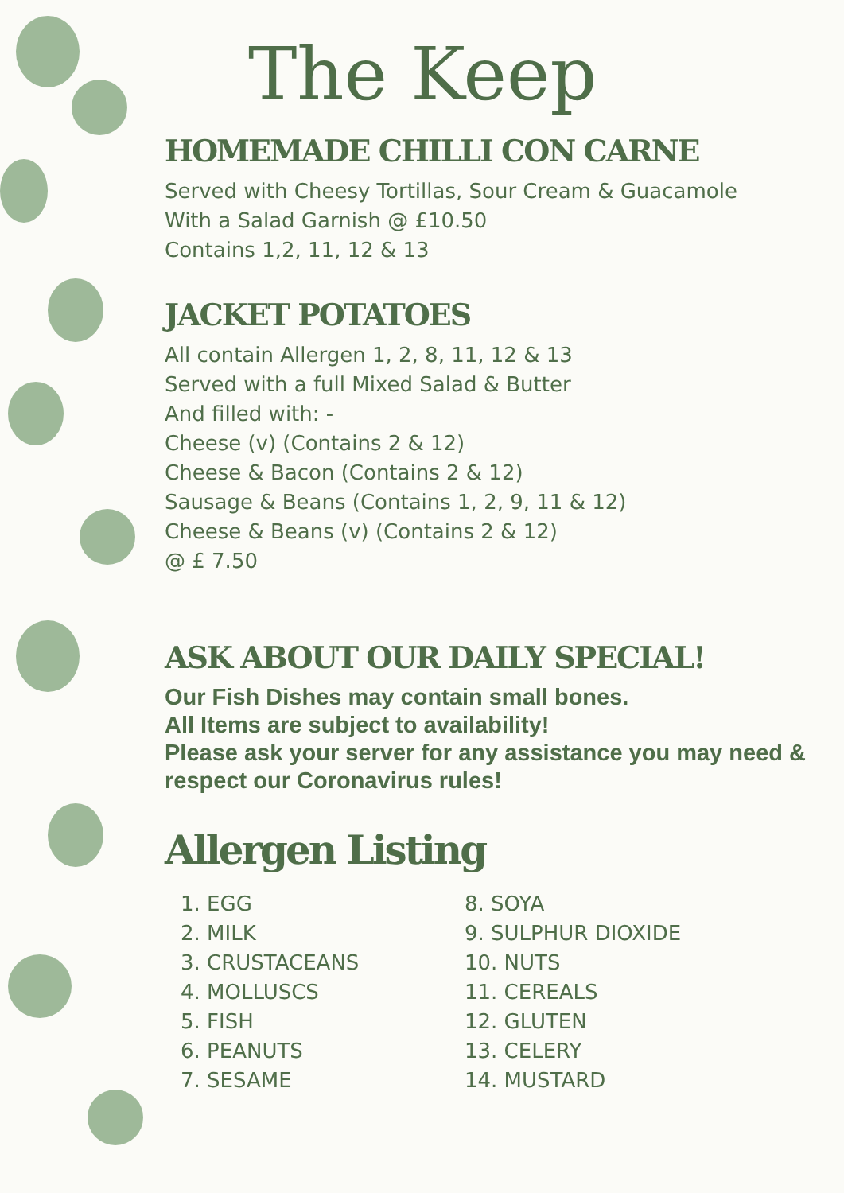The Keep
HOMEMADE CHILLI CON CARNE
Served with Cheesy Tortillas, Sour Cream & Guacamole
With a Salad Garnish @ £10.50
Contains 1,2, 11, 12 & 13
JACKET POTATOES
All contain Allergen 1, 2, 8, 11, 12 & 13
Served with a full Mixed Salad & Butter
And filled with: -
Cheese (v) (Contains 2 & 12)
Cheese & Bacon (Contains 2 & 12)
Sausage & Beans (Contains 1, 2, 9, 11 & 12)
Cheese & Beans (v) (Contains 2 & 12)
@ £ 7.50
ASK ABOUT OUR DAILY SPECIAL!
Our Fish Dishes may contain small bones.
All Items are subject to availability!
Please ask your server for any assistance you may need & respect our Coronavirus rules!
Allergen Listing
1. EGG
2. MILK
3. CRUSTACEANS
4. MOLLUSCS
5. FISH
6. PEANUTS
7. SESAME
8. SOYA
9. SULPHUR DIOXIDE
10. NUTS
11. CEREALS
12. GLUTEN
13. CELERY
14. MUSTARD